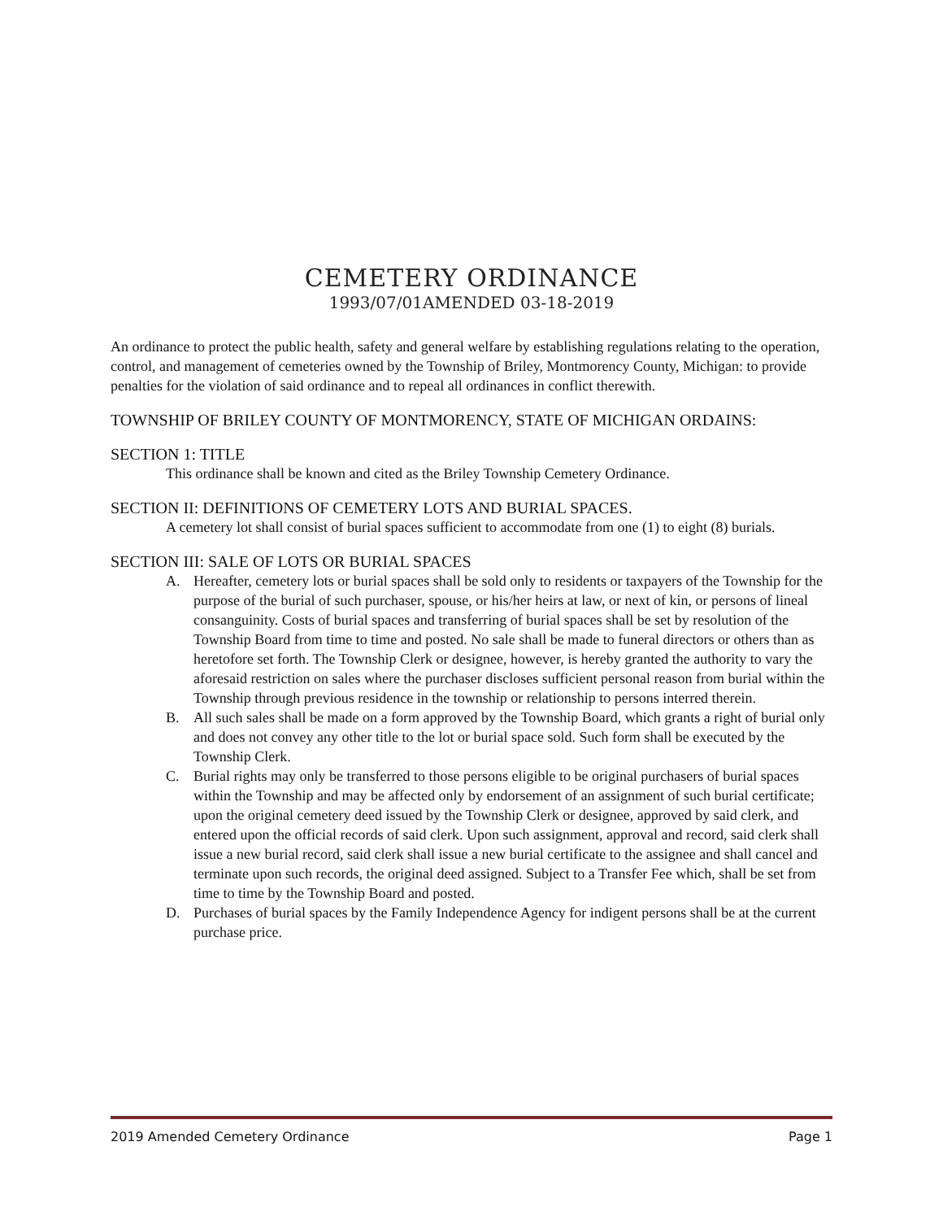CEMETERY ORDINANCE
1993/07/01AMENDED 03-18-2019
An ordinance to protect the public health, safety and general welfare by establishing regulations relating to the operation, control, and management of cemeteries owned by the Township of Briley, Montmorency County, Michigan: to provide penalties for the violation of said ordinance and to repeal all ordinances in conflict therewith.
TOWNSHIP OF BRILEY COUNTY OF MONTMORENCY, STATE OF MICHIGAN ORDAINS:
SECTION 1: TITLE
This ordinance shall be known and cited as the Briley Township Cemetery Ordinance.
SECTION II: DEFINITIONS OF CEMETERY LOTS AND BURIAL SPACES.
A cemetery lot shall consist of burial spaces sufficient to accommodate from one (1) to eight (8) burials.
SECTION III: SALE OF LOTS OR BURIAL SPACES
A. Hereafter, cemetery lots or burial spaces shall be sold only to residents or taxpayers of the Township for the purpose of the burial of such purchaser, spouse, or his/her heirs at law, or next of kin, or persons of lineal consanguinity. Costs of burial spaces and transferring of burial spaces shall be set by resolution of the Township Board from time to time and posted. No sale shall be made to funeral directors or others than as heretofore set forth. The Township Clerk or designee, however, is hereby granted the authority to vary the aforesaid restriction on sales where the purchaser discloses sufficient personal reason from burial within the Township through previous residence in the township or relationship to persons interred therein.
B. All such sales shall be made on a form approved by the Township Board, which grants a right of burial only and does not convey any other title to the lot or burial space sold. Such form shall be executed by the Township Clerk.
C. Burial rights may only be transferred to those persons eligible to be original purchasers of burial spaces within the Township and may be affected only by endorsement of an assignment of such burial certificate; upon the original cemetery deed issued by the Township Clerk or designee, approved by said clerk, and entered upon the official records of said clerk. Upon such assignment, approval and record, said clerk shall issue a new burial record, said clerk shall issue a new burial certificate to the assignee and shall cancel and terminate upon such records, the original deed assigned. Subject to a Transfer Fee which, shall be set from time to time by the Township Board and posted.
D. Purchases of burial spaces by the Family Independence Agency for indigent persons shall be at the current purchase price.
2019 Amended Cemetery Ordinance Page 1